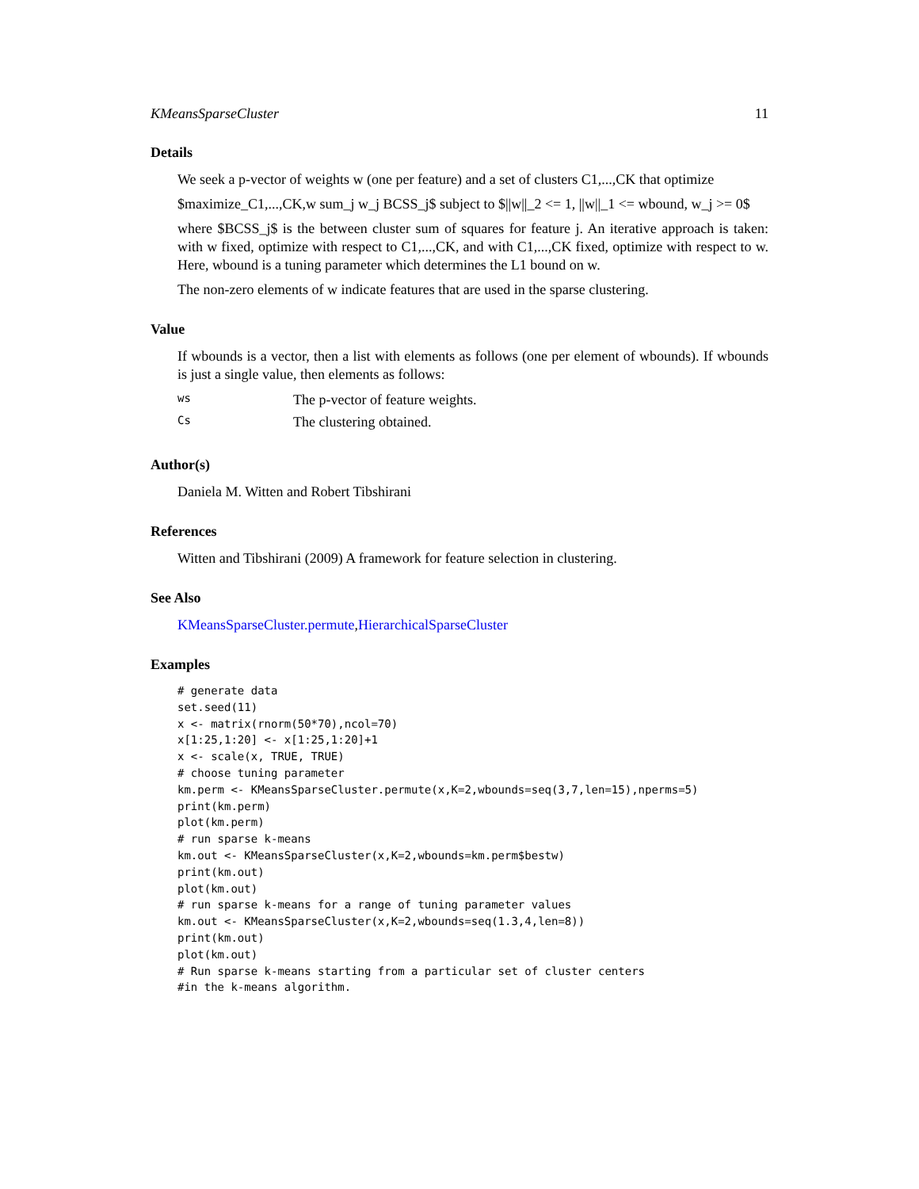KMeansSparseCluster 11
Details
We seek a p-vector of weights w (one per feature) and a set of clusters C1,...,CK that optimize
$maximize_C1,...,CK,w sum_j w_j BCSS_j$ subject to $||w||_2 <= 1, ||w||_1 <= wbound, w_j >= 0$
where $BCSS_j$ is the between cluster sum of squares for feature j. An iterative approach is taken: with w fixed, optimize with respect to C1,...,CK, and with C1,...,CK fixed, optimize with respect to w. Here, wbound is a tuning parameter which determines the L1 bound on w.
The non-zero elements of w indicate features that are used in the sparse clustering.
Value
If wbounds is a vector, then a list with elements as follows (one per element of wbounds). If wbounds is just a single value, then elements as follows:
| ws | The p-vector of feature weights. |
| Cs | The clustering obtained. |
Author(s)
Daniela M. Witten and Robert Tibshirani
References
Witten and Tibshirani (2009) A framework for feature selection in clustering.
See Also
KMeansSparseCluster.permute,HierarchicalSparseCluster
Examples
# generate data
set.seed(11)
x <- matrix(rnorm(50*70),ncol=70)
x[1:25,1:20] <- x[1:25,1:20]+1
x <- scale(x, TRUE, TRUE)
# choose tuning parameter
km.perm <- KMeansSparseCluster.permute(x,K=2,wbounds=seq(3,7,len=15),nperms=5)
print(km.perm)
plot(km.perm)
# run sparse k-means
km.out <- KMeansSparseCluster(x,K=2,wbounds=km.perm$bestw)
print(km.out)
plot(km.out)
# run sparse k-means for a range of tuning parameter values
km.out <- KMeansSparseCluster(x,K=2,wbounds=seq(1.3,4,len=8))
print(km.out)
plot(km.out)
# Run sparse k-means starting from a particular set of cluster centers
#in the k-means algorithm.